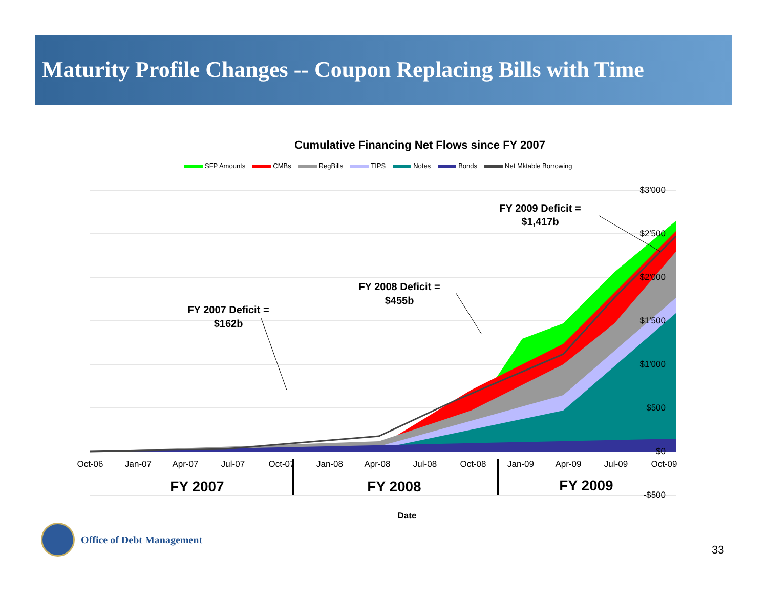Maturity Profile Changes -- Coupon Replacing Bills with Time
Cumulative Financing Net Flows since FY 2007
SFP Amounts CMBs RegBills TIPS Notes Bonds Net Mktable Borrowing
$3'000
$2'500
$2'000
$1'500
$1'000
$500
$0
-$500
Oct-06
Jan-07
Apr-07
Jul-07
Oct-07
Jan-08
Apr-08
Jul-08
Oct-08
Jan-09
Apr-09
Jul-09
Oct-09
FY 2007
FY 2008
FY 2009
FY 2007 Deficit =
$162b
FY 2008 Deficit =
$455b
FY 2009 Deficit =
$1,417b
Date
Office of Debt Management
33